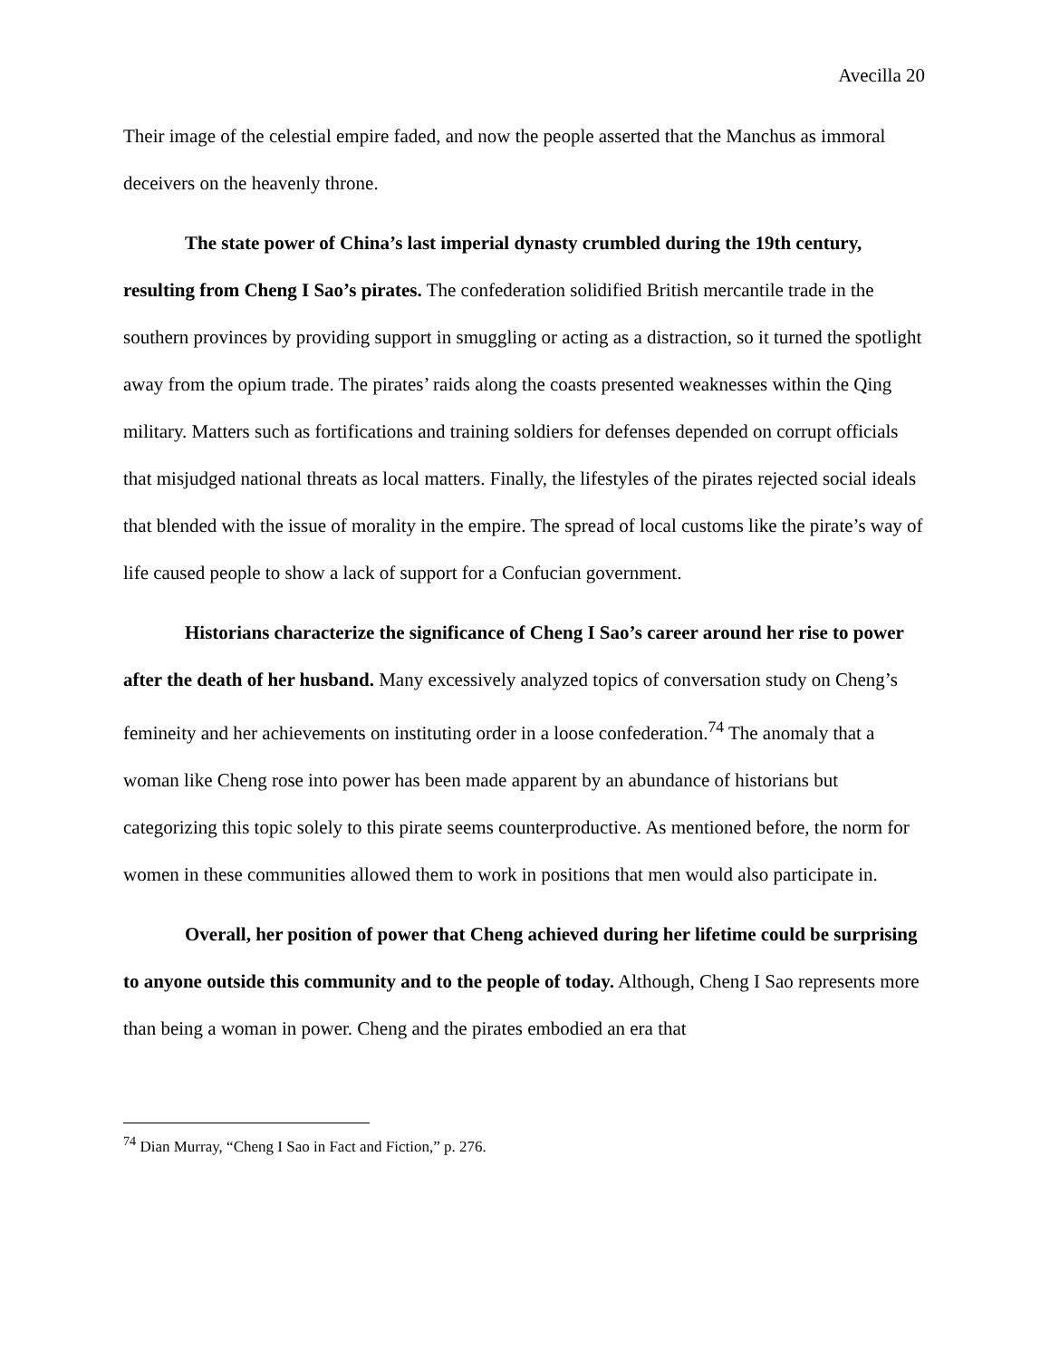Avecilla 20
Their image of the celestial empire faded, and now the people asserted that the Manchus as immoral deceivers on the heavenly throne.
The state power of China’s last imperial dynasty crumbled during the 19th century, resulting from Cheng I Sao’s pirates. The confederation solidified British mercantile trade in the southern provinces by providing support in smuggling or acting as a distraction, so it turned the spotlight away from the opium trade. The pirates’ raids along the coasts presented weaknesses within the Qing military. Matters such as fortifications and training soldiers for defenses depended on corrupt officials that misjudged national threats as local matters. Finally, the lifestyles of the pirates rejected social ideals that blended with the issue of morality in the empire. The spread of local customs like the pirate’s way of life caused people to show a lack of support for a Confucian government.
Historians characterize the significance of Cheng I Sao’s career around her rise to power after the death of her husband. Many excessively analyzed topics of conversation study on Cheng’s femineity and her achievements on instituting order in a loose confederation.<sup>74</sup> The anomaly that a woman like Cheng rose into power has been made apparent by an abundance of historians but categorizing this topic solely to this pirate seems counterproductive. As mentioned before, the norm for women in these communities allowed them to work in positions that men would also participate in.
Overall, her position of power that Cheng achieved during her lifetime could be surprising to anyone outside this community and to the people of today. Although, Cheng I Sao represents more than being a woman in power. Cheng and the pirates embodied an era that
<sup>74</sup> Dian Murray, “Cheng I Sao in Fact and Fiction,” p. 276.